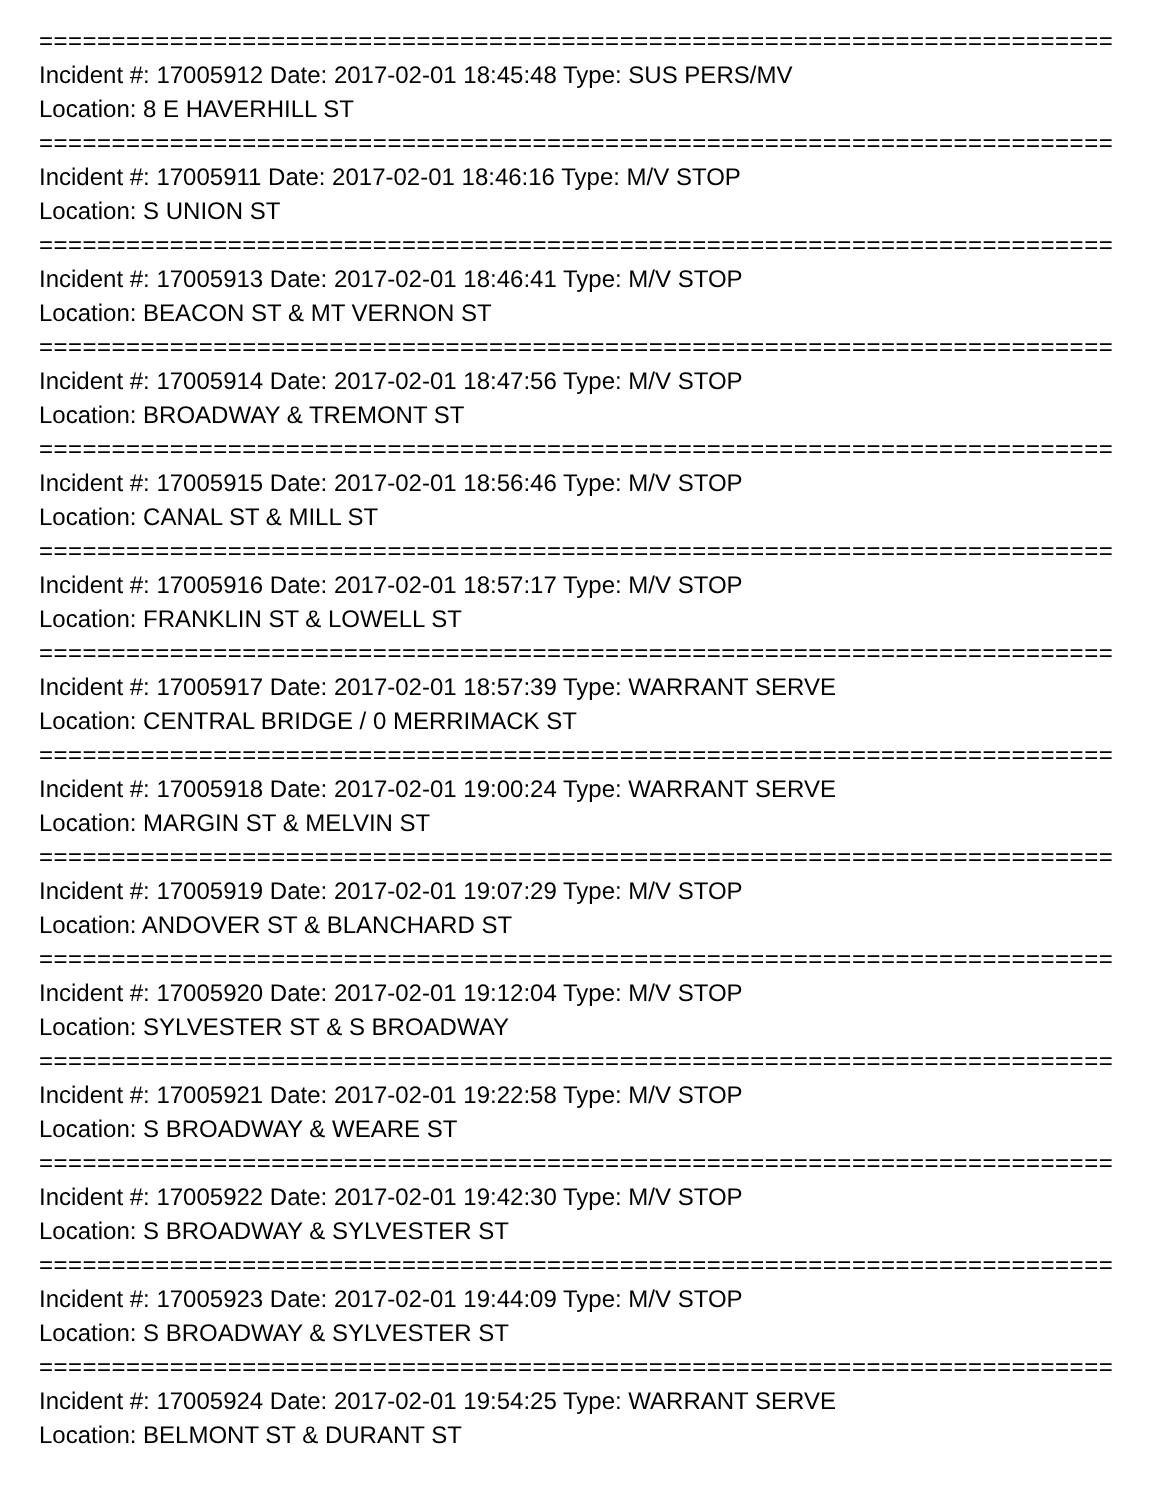================================================================================
Incident #: 17005912 Date: 2017-02-01 18:45:48 Type: SUS PERS/MV
Location: 8 E HAVERHILL ST
================================================================================
Incident #: 17005911 Date: 2017-02-01 18:46:16 Type: M/V STOP
Location: S UNION ST
================================================================================
Incident #: 17005913 Date: 2017-02-01 18:46:41 Type: M/V STOP
Location: BEACON ST & MT VERNON ST
================================================================================
Incident #: 17005914 Date: 2017-02-01 18:47:56 Type: M/V STOP
Location: BROADWAY & TREMONT ST
================================================================================
Incident #: 17005915 Date: 2017-02-01 18:56:46 Type: M/V STOP
Location: CANAL ST & MILL ST
================================================================================
Incident #: 17005916 Date: 2017-02-01 18:57:17 Type: M/V STOP
Location: FRANKLIN ST & LOWELL ST
================================================================================
Incident #: 17005917 Date: 2017-02-01 18:57:39 Type: WARRANT SERVE
Location: CENTRAL BRIDGE / 0 MERRIMACK ST
================================================================================
Incident #: 17005918 Date: 2017-02-01 19:00:24 Type: WARRANT SERVE
Location: MARGIN ST & MELVIN ST
================================================================================
Incident #: 17005919 Date: 2017-02-01 19:07:29 Type: M/V STOP
Location: ANDOVER ST & BLANCHARD ST
================================================================================
Incident #: 17005920 Date: 2017-02-01 19:12:04 Type: M/V STOP
Location: SYLVESTER ST & S BROADWAY
================================================================================
Incident #: 17005921 Date: 2017-02-01 19:22:58 Type: M/V STOP
Location: S BROADWAY & WEARE ST
================================================================================
Incident #: 17005922 Date: 2017-02-01 19:42:30 Type: M/V STOP
Location: S BROADWAY & SYLVESTER ST
================================================================================
Incident #: 17005923 Date: 2017-02-01 19:44:09 Type: M/V STOP
Location: S BROADWAY & SYLVESTER ST
================================================================================
Incident #: 17005924 Date: 2017-02-01 19:54:25 Type: WARRANT SERVE
Location: BELMONT ST & DURANT ST